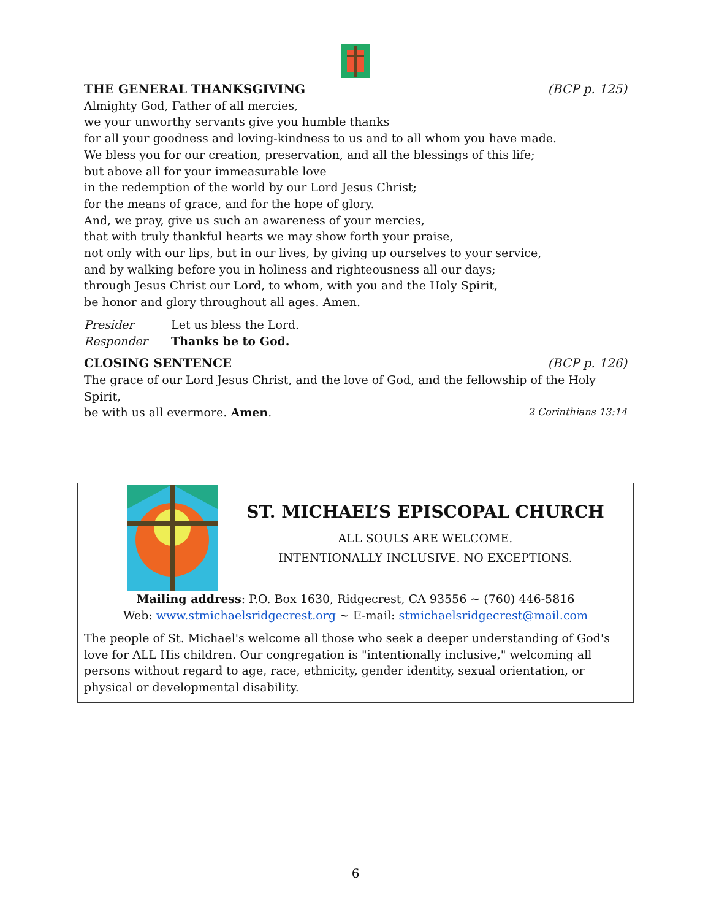THE GENERAL THANKSGIVING (BCP p. 125)
Almighty God, Father of all mercies,
we your unworthy servants give you humble thanks
for all your goodness and loving-kindness to us and to all whom you have made.
We bless you for our creation, preservation, and all the blessings of this life;
but above all for your immeasurable love
in the redemption of the world by our Lord Jesus Christ;
for the means of grace, and for the hope of glory.
And, we pray, give us such an awareness of your mercies,
that with truly thankful hearts we may show forth your praise,
not only with our lips, but in our lives, by giving up ourselves to your service,
and by walking before you in holiness and righteousness all our days;
through Jesus Christ our Lord, to whom, with you and the Holy Spirit,
be honor and glory throughout all ages. Amen.
Presider Let us bless the Lord.
Responder Thanks be to God.
CLOSING SENTENCE (BCP p. 126)
The grace of our Lord Jesus Christ, and the love of God, and the fellowship of the Holy Spirit,
be with us all evermore. Amen. 2 Corinthians 13:14
ST. MICHAEL’S EPISCOPAL CHURCH
ALL SOULS ARE WELCOME.
INTENTIONALLY INCLUSIVE. NO EXCEPTIONS.
Mailing address: P.O. Box 1630, Ridgecrest, CA 93556 ~ (760) 446-5816
Web: www.stmichaelsridgecrest.org ~ E-mail: stmichaelsridgecrest@mail.com
The people of St. Michael's welcome all those who seek a deeper understanding of God's love for ALL His children. Our congregation is "intentionally inclusive," welcoming all persons without regard to age, race, ethnicity, gender identity, sexual orientation, or physical or developmental disability.
6